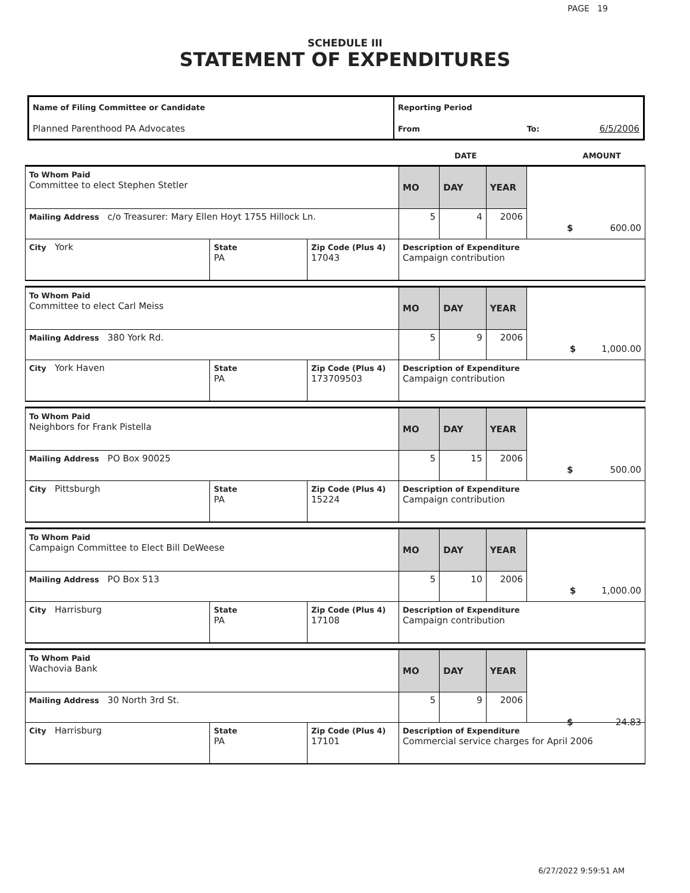PAGE 19
SCHEDULE III
STATEMENT OF EXPENDITURES
| Name of Filing Committee or Candidate Planned Parenthood PA Advocates | Reporting Period From To: 6/5/2006 |
DATE AMOUNT
| To Whom Paid Committee to elect Stephen Stetler | | | MO | DAY | YEAR | |
| Mailing Address c/o Treasurer: Mary Ellen Hoyt 1755 Hillock Ln. | | | 5 | 4 | 2006 | |
| City York | State PA | Zip Code (Plus 4) 17043 | Description of Expenditure Campaign contribution $ 600.00 | | | |
| To Whom Paid Committee to elect Carl Meiss | | | MO | DAY | YEAR | |
| Mailing Address 380 York Rd. | | | 5 | 9 | 2006 | |
| City York Haven | State PA | Zip Code (Plus 4) 173709503 | Description of Expenditure Campaign contribution $ 1,000.00 | | | |
| To Whom Paid Neighbors for Frank Pistella | | | MO | DAY | YEAR | |
| Mailing Address PO Box 90025 | | | 5 | 15 | 2006 | |
| City Pittsburgh | State PA | Zip Code (Plus 4) 15224 | Description of Expenditure Campaign contribution $ 500.00 | | | |
| To Whom Paid Campaign Committee to Elect Bill DeWeese | | | MO | DAY | YEAR | |
| Mailing Address PO Box 513 | | | 5 | 10 | 2006 | |
| City Harrisburg | State PA | Zip Code (Plus 4) 17108 | Description of Expenditure Campaign contribution $ 1,000.00 | | | |
| To Whom Paid Wachovia Bank | | | MO | DAY | YEAR | |
| Mailing Address 30 North 3rd St. | | | 5 | 9 | 2006 | |
| City Harrisburg | State PA | Zip Code (Plus 4) 17101 | Description of Expenditure Commercial service charges for April 2006 $ 24.83 | | | |
6/27/2022 9:59:51 AM